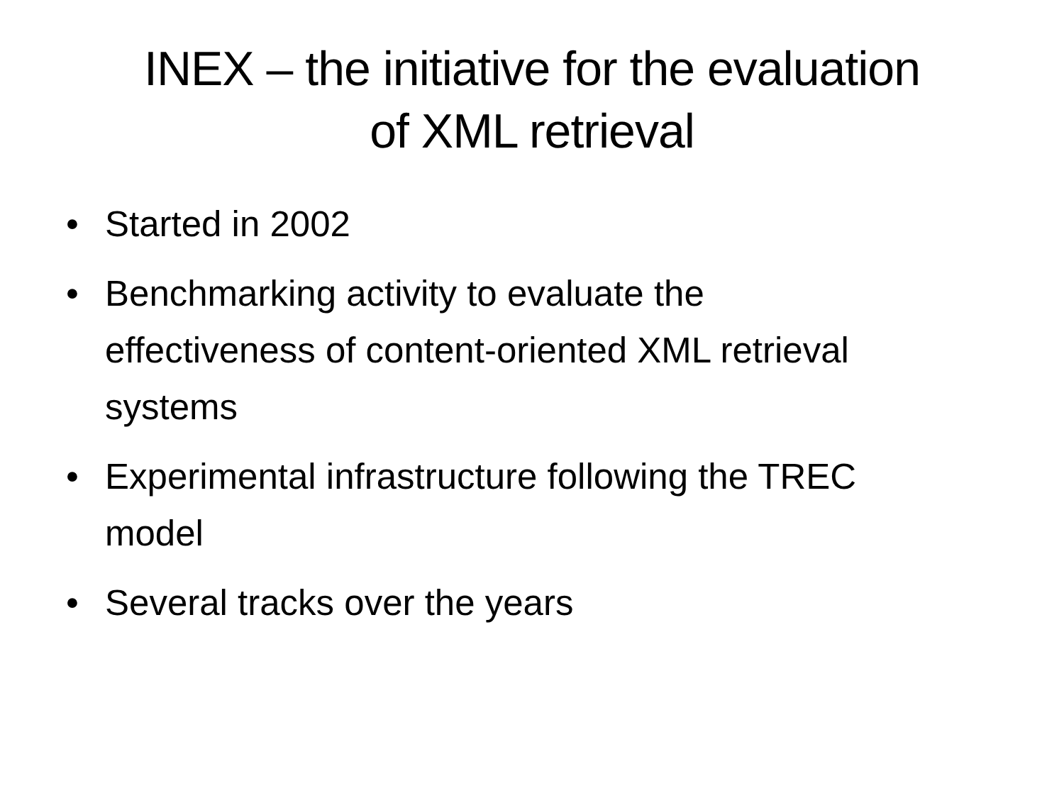INEX – the initiative for the evaluation
of XML retrieval
• Started in 2002
• Benchmarking activity to evaluate the effectiveness of content-oriented XML retrieval systems
• Experimental infrastructure following the TREC model
• Several tracks over the years